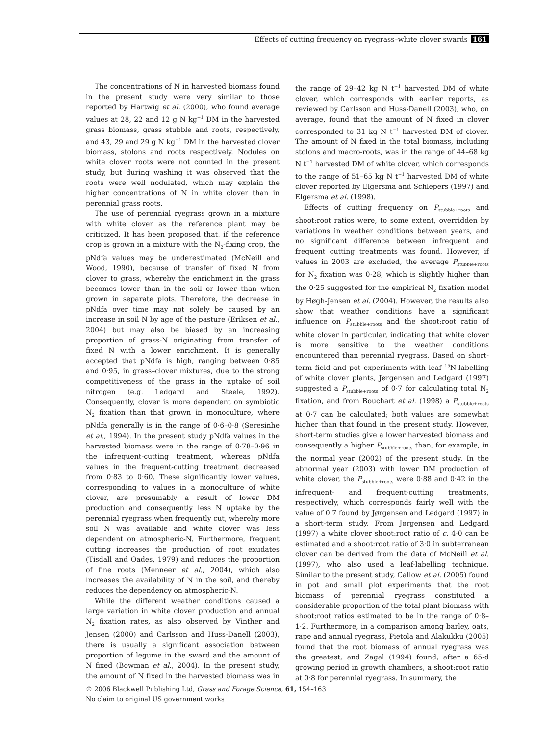Effects of cutting frequency on ryegrass–white clover swards 161
The concentrations of N in harvested biomass found in the present study were very similar to those reported by Hartwig et al. (2000), who found average values at 28, 22 and 12 g N kg<sup>−1</sup> DM in the harvested grass biomass, grass stubble and roots, respectively, and 43, 29 and 29 g N kg<sup>−1</sup> DM in the harvested clover biomass, stolons and roots respectively. Nodules on white clover roots were not counted in the present study, but during washing it was observed that the roots were well nodulated, which may explain the higher concentrations of N in white clover than in perennial grass roots.
The use of perennial ryegrass grown in a mixture with white clover as the reference plant may be criticized. It has been proposed that, if the reference crop is grown in a mixture with the N<sub>2</sub>-fixing crop, the pNdfa values may be underestimated (McNeill and Wood, 1990), because of transfer of fixed N from clover to grass, whereby the enrichment in the grass becomes lower than in the soil or lower than when grown in separate plots. Therefore, the decrease in pNdfa over time may not solely be caused by an increase in soil N by age of the pasture (Eriksen et al., 2004) but may also be biased by an increasing proportion of grass-N originating from transfer of fixed N with a lower enrichment. It is generally accepted that pNdfa is high, ranging between 0·85 and 0·95, in grass–clover mixtures, due to the strong competitiveness of the grass in the uptake of soil nitrogen (e.g. Ledgard and Steele, 1992). Consequently, clover is more dependent on symbiotic N<sub>2</sub> fixation than that grown in monoculture, where pNdfa generally is in the range of 0·6–0·8 (Seresinhe et al., 1994). In the present study pNdfa values in the harvested biomass were in the range of 0·78–0·96 in the infrequent-cutting treatment, whereas pNdfa values in the frequent-cutting treatment decreased from 0·83 to 0·60. These significantly lower values, corresponding to values in a monoculture of white clover, are presumably a result of lower DM production and consequently less N uptake by the perennial ryegrass when frequently cut, whereby more soil N was available and white clover was less dependent on atmospheric-N. Furthermore, frequent cutting increases the production of root exudates (Tisdall and Oades, 1979) and reduces the proportion of fine roots (Menneer et al., 2004), which also increases the availability of N in the soil, and thereby reduces the dependency on atmospheric-N.
While the different weather conditions caused a large variation in white clover production and annual N<sub>2</sub> fixation rates, as also observed by Vinther and Jensen (2000) and Carlsson and Huss-Danell (2003), there is usually a significant association between proportion of legume in the sward and the amount of N fixed (Bowman et al., 2004). In the present study, the amount of N fixed in the harvested biomass was in the range of 29–42 kg N t<sup>−1</sup> harvested DM of white clover, which corresponds with earlier reports, as reviewed by Carlsson and Huss-Danell (2003), who, on average, found that the amount of N fixed in clover corresponded to 31 kg N t<sup>−1</sup> harvested DM of clover. The amount of N fixed in the total biomass, including stolons and macro-roots, was in the range of 44–68 kg N t<sup>−1</sup> harvested DM of white clover, which corresponds to the range of 51–65 kg N t<sup>−1</sup> harvested DM of white clover reported by Elgersma and Schlepers (1997) and Elgersma et al. (1998).
Effects of cutting frequency on P<sub>stubble+roots</sub> and shoot:root ratios were, to some extent, overridden by variations in weather conditions between years, and no significant difference between infrequent and frequent cutting treatments was found. However, if values in 2003 are excluded, the average P<sub>stubble+roots</sub> for N<sub>2</sub> fixation was 0·28, which is slightly higher than the 0·25 suggested for the empirical N<sub>2</sub> fixation model by Høgh-Jensen et al. (2004). However, the results also show that weather conditions have a significant influence on P<sub>stubble+roots</sub> and the shoot:root ratio of white clover in particular, indicating that white clover is more sensitive to the weather conditions encountered than perennial ryegrass. Based on short-term field and pot experiments with leaf <sup>15</sup>N-labelling of white clover plants, Jørgensen and Ledgard (1997) suggested a P<sub>stubble+roots</sub> of 0·7 for calculating total N<sub>2</sub> fixation, and from Bouchart et al. (1998) a P<sub>stubble+roots</sub> at 0·7 can be calculated; both values are somewhat higher than that found in the present study. However, short-term studies give a lower harvested biomass and consequently a higher P<sub>stubble+roots</sub> than, for example, in the normal year (2002) of the present study. In the abnormal year (2003) with lower DM production of white clover, the P<sub>stubble+roots</sub> were 0·88 and 0·42 in the infrequent- and frequent-cutting treatments, respectively, which corresponds fairly well with the value of 0·7 found by Jørgensen and Ledgard (1997) in a short-term study. From Jørgensen and Ledgard (1997) a white clover shoot:root ratio of c. 4·0 can be estimated and a shoot:root ratio of 3·0 in subterranean clover can be derived from the data of McNeill et al. (1997), who also used a leaf-labelling technique. Similar to the present study, Callow et al. (2005) found in pot and small plot experiments that the root biomass of perennial ryegrass constituted a considerable proportion of the total plant biomass with shoot:root ratios estimated to be in the range of 0·8–1·2. Furthermore, in a comparison among barley, oats, rape and annual ryegrass, Pietola and Alakukku (2005) found that the root biomass of annual ryegrass was the greatest, and Zagal (1994) found, after a 65-d growing period in growth chambers, a shoot:root ratio at 0·8 for perennial ryegrass. In summary, the
© 2006 Blackwell Publishing Ltd, Grass and Forage Science, 61, 154–163
No claim to original US government works